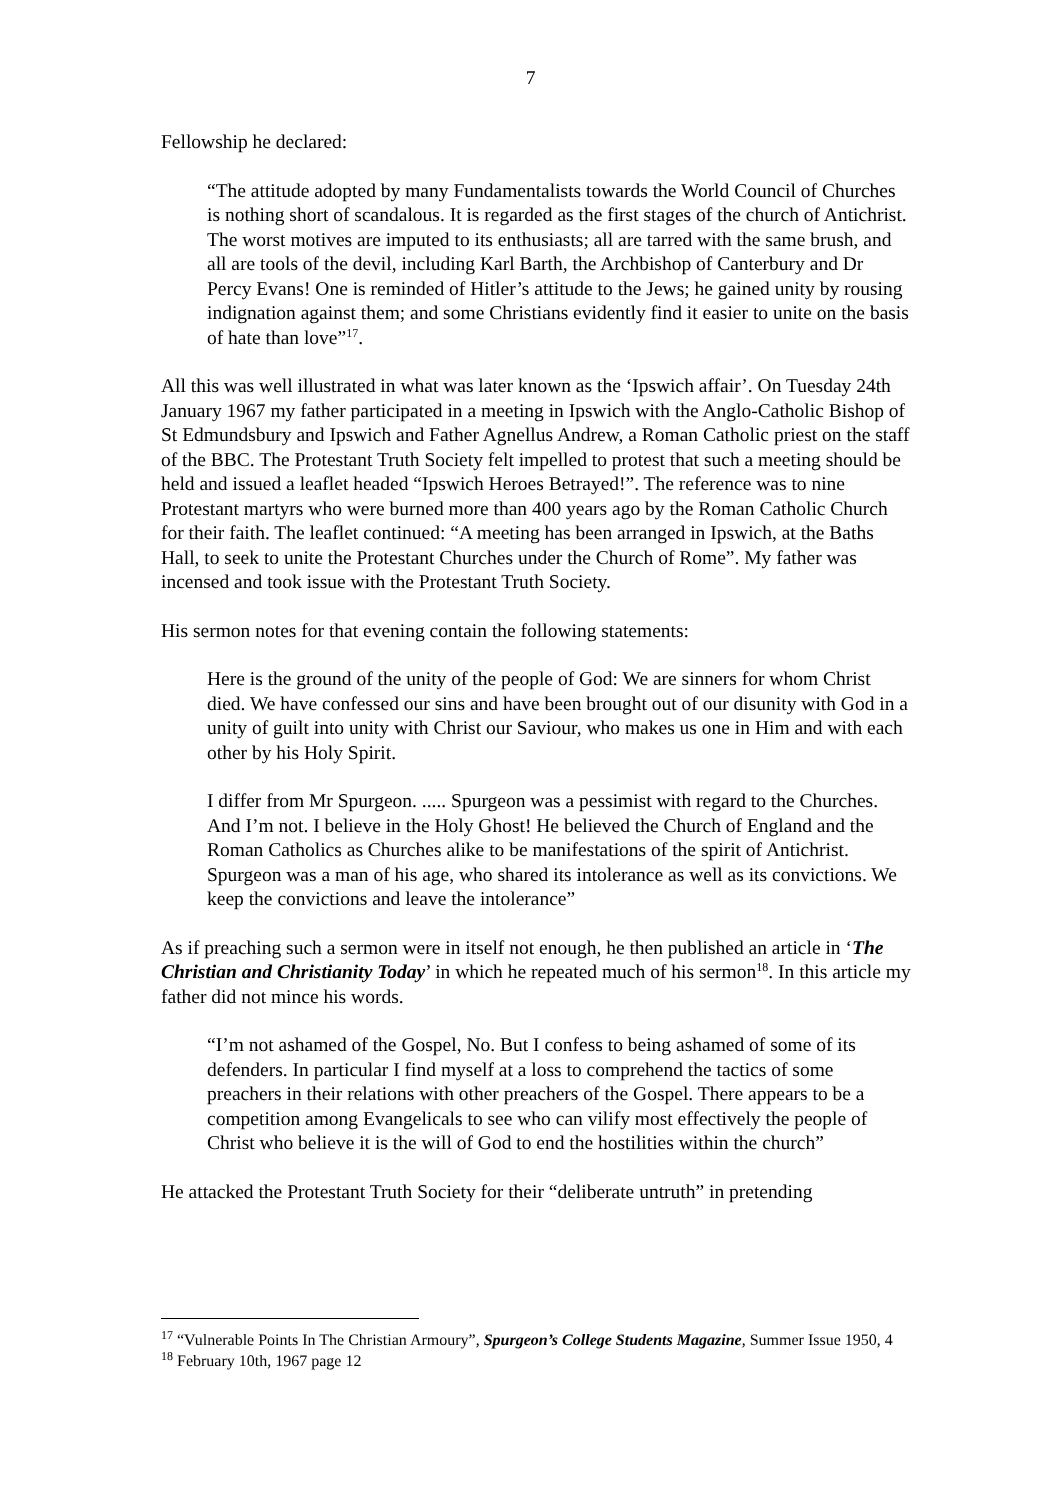7
Fellowship he declared:
“The attitude adopted by many Fundamentalists towards the World Council of Churches is nothing short of scandalous. It is regarded as the first stages of the church of Antichrist. The worst motives are imputed to its enthusiasts; all are tarred with the same brush, and all are tools of the devil, including Karl Barth, the Archbishop of Canterbury and Dr Percy Evans! One is reminded of Hitler’s attitude to the Jews; he gained unity by rousing indignation against them; and some Christians evidently find it easier to unite on the basis of hate than love”<sup>17</sup>.
All this was well illustrated in what was later known as the ‘Ipswich affair’. On Tuesday 24th January 1967 my father participated in a meeting in Ipswich with the Anglo-Catholic Bishop of St Edmundsbury and Ipswich and Father Agnellus Andrew, a Roman Catholic priest on the staff of the BBC. The Protestant Truth Society felt impelled to protest that such a meeting should be held and issued a leaflet headed “Ipswich Heroes Betrayed!”. The reference was to nine Protestant martyrs who were burned more than 400 years ago by the Roman Catholic Church for their faith. The leaflet continued: “A meeting has been arranged in Ipswich, at the Baths Hall, to seek to unite the Protestant Churches under the Church of Rome”. My father was incensed and took issue with the Protestant Truth Society.
His sermon notes for that evening contain the following statements:
Here is the ground of the unity of the people of God: We are sinners for whom Christ died. We have confessed our sins and have been brought out of our disunity with God in a unity of guilt into unity with Christ our Saviour, who makes us one in Him and with each other by his Holy Spirit.
I differ from Mr Spurgeon. ..... Spurgeon was a pessimist with regard to the Churches. And I’m not. I believe in the Holy Ghost! He believed the Church of England and the Roman Catholics as Churches alike to be manifestations of the spirit of Antichrist. Spurgeon was a man of his age, who shared its intolerance as well as its convictions. We keep the convictions and leave the intolerance”
As if preaching such a sermon were in itself not enough, he then published an article in ‘The Christian and Christianity Today’ in which he repeated much of his sermon<sup>18</sup>. In this article my father did not mince his words.
“I’m not ashamed of the Gospel, No. But I confess to being ashamed of some of its defenders. In particular I find myself at a loss to comprehend the tactics of some preachers in their relations with other preachers of the Gospel. There appears to be a competition among Evangelicals to see who can vilify most effectively the people of Christ who believe it is the will of God to end the hostilities within the church”
He attacked the Protestant Truth Society for their “deliberate untruth” in pretending
<sup>17</sup> “Vulnerable Points In The Christian Armoury”, Spurgeon’s College Students Magazine, Summer Issue 1950, 4
<sup>18</sup> February 10th, 1967 page 12